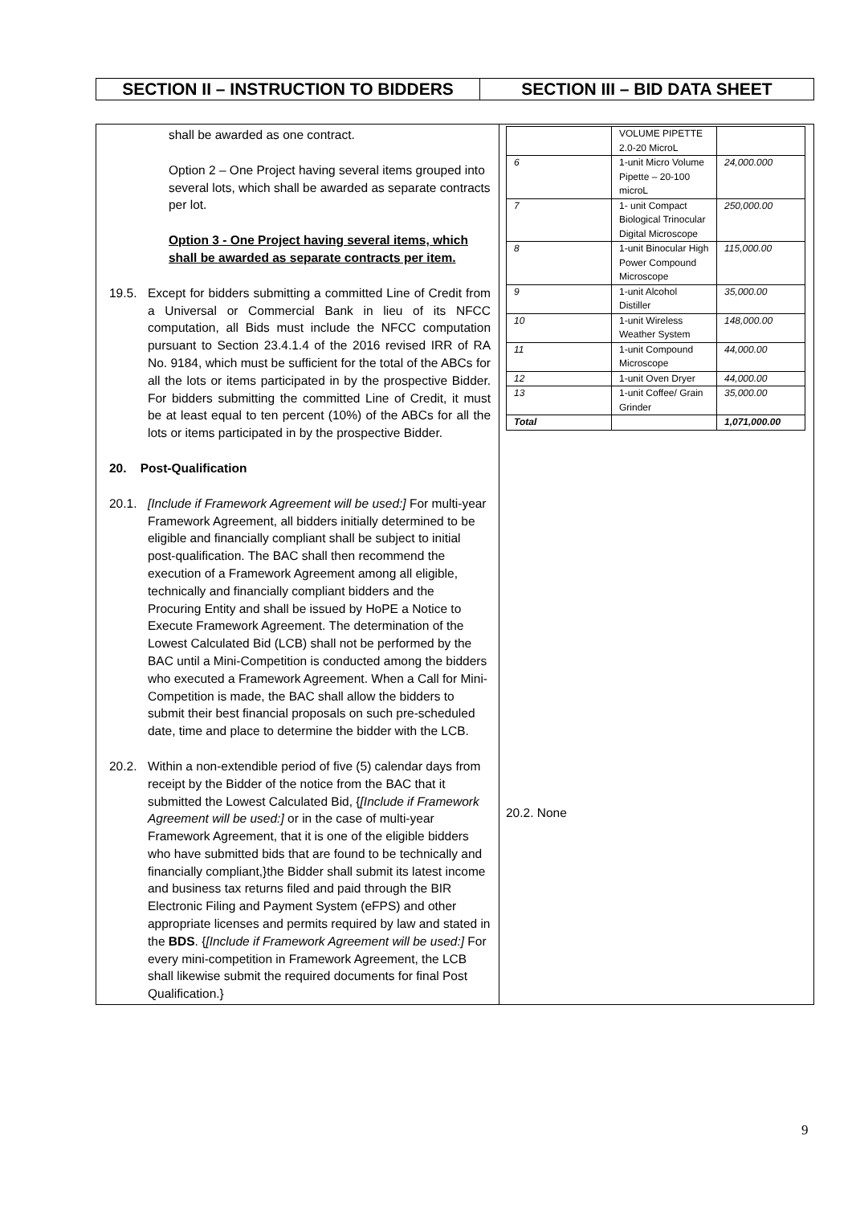| SECTION II – INSTRUCTION TO BIDDERS | SECTION III – BID DATA SHEET |
| shall be awarded as one contract. Option 2 – One Project having several items grouped into several lots, which shall be awarded as separate contracts per lot. Option 3 - One Project having several items, which shall be awarded as separate contracts per item. 19.5. Except for bidders submitting a committed Line of Credit from a Universal or Commercial Bank in lieu of its NFCC computation, all Bids must include the NFCC computation pursuant to Section 23.4.1.4 of the 2016 revised IRR of RA No. 9184, which must be sufficient for the total of the ABCs for all the lots or items participated in by the prospective Bidder. For bidders submitting the committed Line of Credit, it must be at least equal to ten percent (10%) of the ABCs for all the lots or items participated in by the prospective Bidder. 20. Post-Qualification 20.1. [Include if Framework Agreement will be used:] For multi-year Framework Agreement, all bidders initially determined to be eligible and financially compliant shall be subject to initial post-qualification. The BAC shall then recommend the execution of a Framework Agreement among all eligible, technically and financially compliant bidders and the Procuring Entity and shall be issued by HoPE a Notice to Execute Framework Agreement. The determination of the Lowest Calculated Bid (LCB) shall not be performed by the BAC until a Mini-Competition is conducted among the bidders who executed a Framework Agreement. When a Call for Mini-Competition is made, the BAC shall allow the bidders to submit their best financial proposals on such pre-scheduled date, time and place to determine the bidder with the LCB. 20.2. Within a non-extendible period of five (5) calendar days from receipt by the Bidder of the notice from the BAC that it submitted the Lowest Calculated Bid, { [Include if Framework Agreement will be used:] or in the case of multi-year Framework Agreement, that it is one of the eligible bidders who have submitted bids that are found to be technically and financially compliant,}the Bidder shall submit its latest income and business tax returns filed and paid through the BIR Electronic Filing and Payment System (eFPS) and other appropriate licenses and permits required by law and stated in the BDS . { [Include if Framework Agreement will be used:] For every mini-competition in Framework Agreement, the LCB shall likewise submit the required documents for final Post Qualification.} | / / VOLUME PIPETTE 2.0-20 MicroL / / / 6 / 1-unit Micro Volume Pipette – 20-100 microL / 24,000.000 / / 7 / 1- unit Compact Biological Trinocular Digital Microscope / 250,000.00 / / 8 / 1-unit Binocular High Power Compound Microscope / 115,000.00 / / 9 / 1-unit Alcohol Distiller / 35,000.00 / / 10 / 1-unit Wireless Weather System / 148,000.00 / / 11 / 1-unit Compound Microscope / 44,000.00 / / 12 / 1-unit Oven Dryer / 44,000.00 / / 13 / 1-unit Coffee/ Grain Grinder / 35,000.00 / / Total / / 1,071,000.00 / 20.2. None |
9